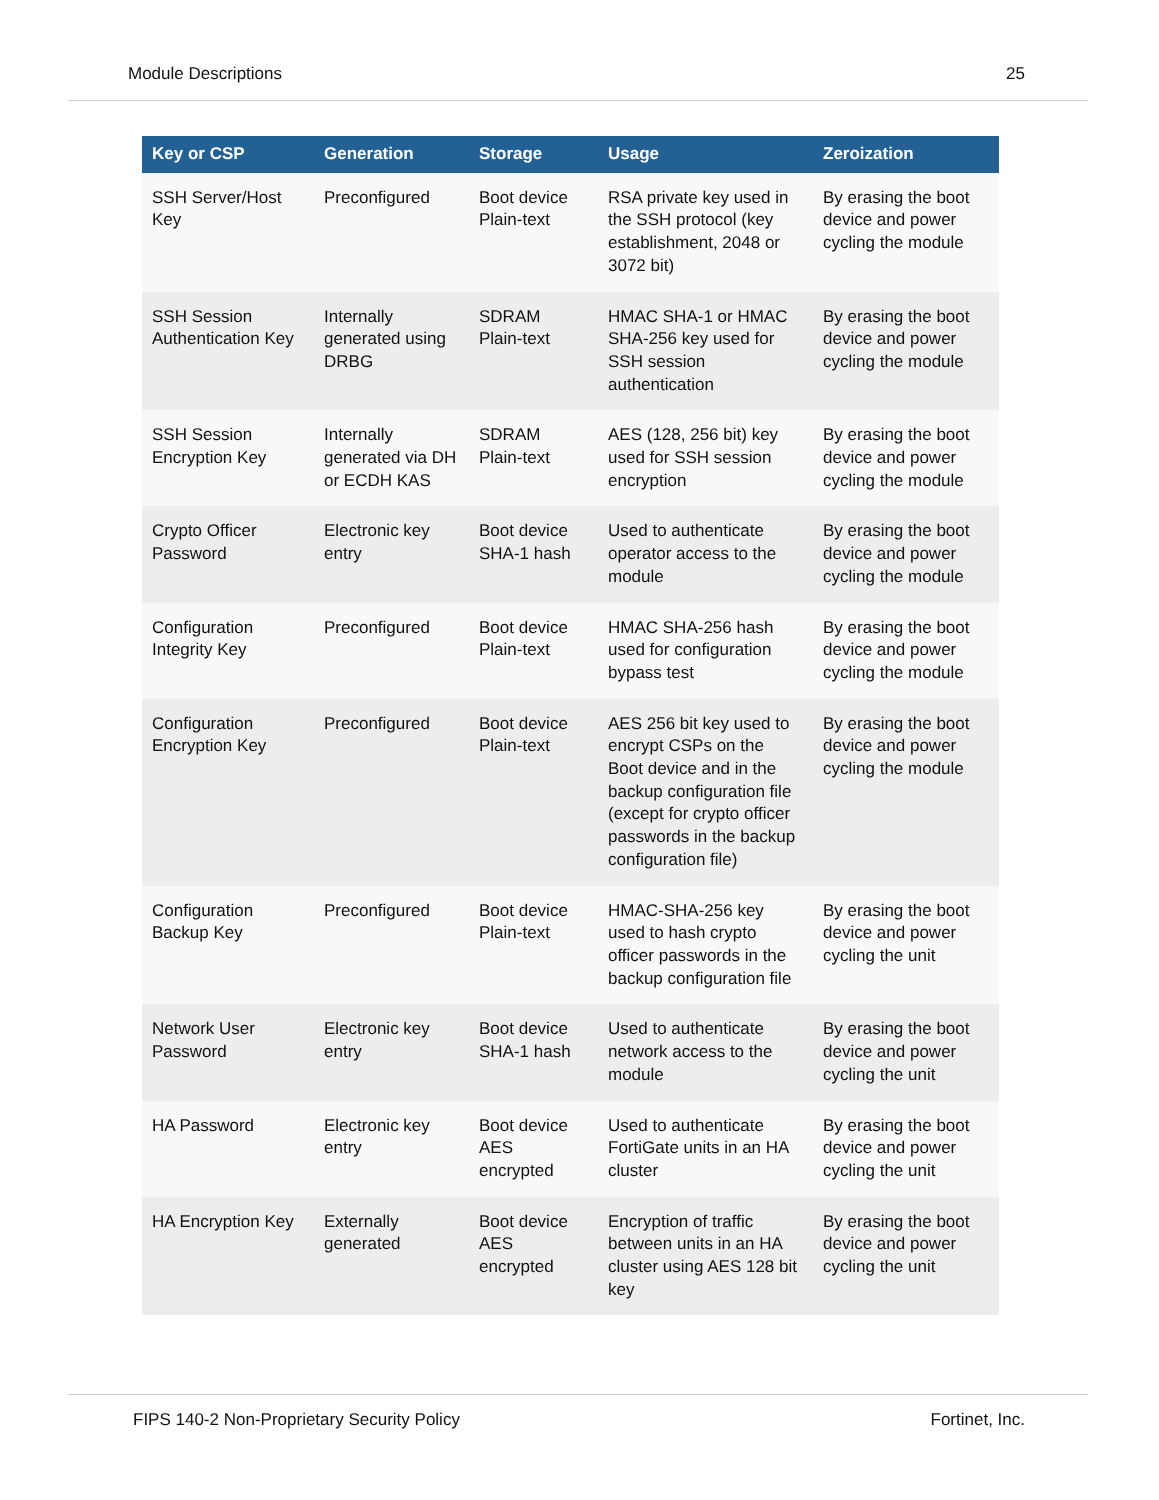Module Descriptions 25
| Key or CSP | Generation | Storage | Usage | Zeroization |
| --- | --- | --- | --- | --- |
| SSH Server/Host Key | Preconfigured | Boot device Plain-text | RSA private key used in the SSH protocol (key establishment, 2048 or 3072 bit) | By erasing the boot device and power cycling the module |
| SSH Session Authentication Key | Internally generated using DRBG | SDRAM Plain-text | HMAC SHA-1 or HMAC SHA-256 key used for SSH session authentication | By erasing the boot device and power cycling the module |
| SSH Session Encryption Key | Internally generated via DH or ECDH KAS | SDRAM Plain-text | AES (128, 256 bit) key used for SSH session encryption | By erasing the boot device and power cycling the module |
| Crypto Officer Password | Electronic key entry | Boot device SHA-1 hash | Used to authenticate operator access to the module | By erasing the boot device and power cycling the module |
| Configuration Integrity Key | Preconfigured | Boot device Plain-text | HMAC SHA-256 hash used for configuration bypass test | By erasing the boot device and power cycling the module |
| Configuration Encryption Key | Preconfigured | Boot device Plain-text | AES 256 bit key used to encrypt CSPs on the Boot device and in the backup configuration file (except for crypto officer passwords in the backup configuration file) | By erasing the boot device and power cycling the module |
| Configuration Backup Key | Preconfigured | Boot device Plain-text | HMAC-SHA-256 key used to hash crypto officer passwords in the backup configuration file | By erasing the boot device and power cycling the unit |
| Network User Password | Electronic key entry | Boot device SHA-1 hash | Used to authenticate network access to the module | By erasing the boot device and power cycling the unit |
| HA Password | Electronic key entry | Boot device AES encrypted | Used to authenticate FortiGate units in an HA cluster | By erasing the boot device and power cycling the unit |
| HA Encryption Key | Externally generated | Boot device AES encrypted | Encryption of traffic between units in an HA cluster using AES 128 bit key | By erasing the boot device and power cycling the unit |
FIPS 140-2 Non-Proprietary Security Policy Fortinet, Inc.